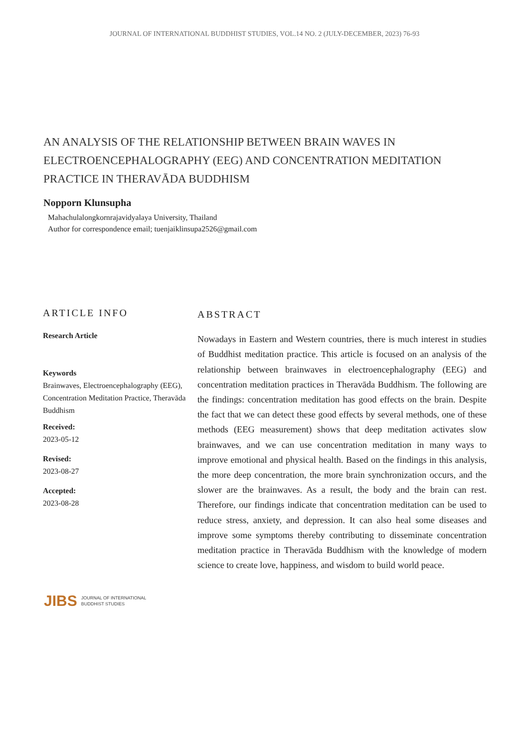JOURNAL OF INTERNATIONAL BUDDHIST STUDIES, VOL.14 NO. 2 (JULY-DECEMBER, 2023) 76-93
AN ANALYSIS OF THE RELATIONSHIP BETWEEN BRAIN WAVES IN ELECTROENCEPHALOGRAPHY (EEG) AND CONCENTRATION MEDITATION PRACTICE IN THERAVĀDA BUDDHISM
Nopporn Klunsupha
Mahachulalongkornrajavidyalaya University, Thailand
Author for correspondence email; tuenjaiklinsupa2526@gmail.com
ARTICLE INFO
Research Article
Keywords
Brainwaves, Electroencephalography (EEG), Concentration Meditation Practice, Theravāda Buddhism
Received:
2023-05-12
Revised:
2023-08-27
Accepted:
2023-08-28
ABSTRACT
Nowadays in Eastern and Western countries, there is much interest in studies of Buddhist meditation practice. This article is focused on an analysis of the relationship between brainwaves in electroencephalography (EEG) and concentration meditation practices in Theravāda Buddhism. The following are the findings: concentration meditation has good effects on the brain. Despite the fact that we can detect these good effects by several methods, one of these methods (EEG measurement) shows that deep meditation activates slow brainwaves, and we can use concentration meditation in many ways to improve emotional and physical health. Based on the findings in this analysis, the more deep concentration, the more brain synchronization occurs, and the slower are the brainwaves. As a result, the body and the brain can rest. Therefore, our findings indicate that concentration meditation can be used to reduce stress, anxiety, and depression. It can also heal some diseases and improve some symptoms thereby contributing to disseminate concentration meditation practice in Theravāda Buddhism with the knowledge of modern science to create love, happiness, and wisdom to build world peace.
JIBS JOURNAL OF INTERNATIONAL
BUDDHIST STUDIES